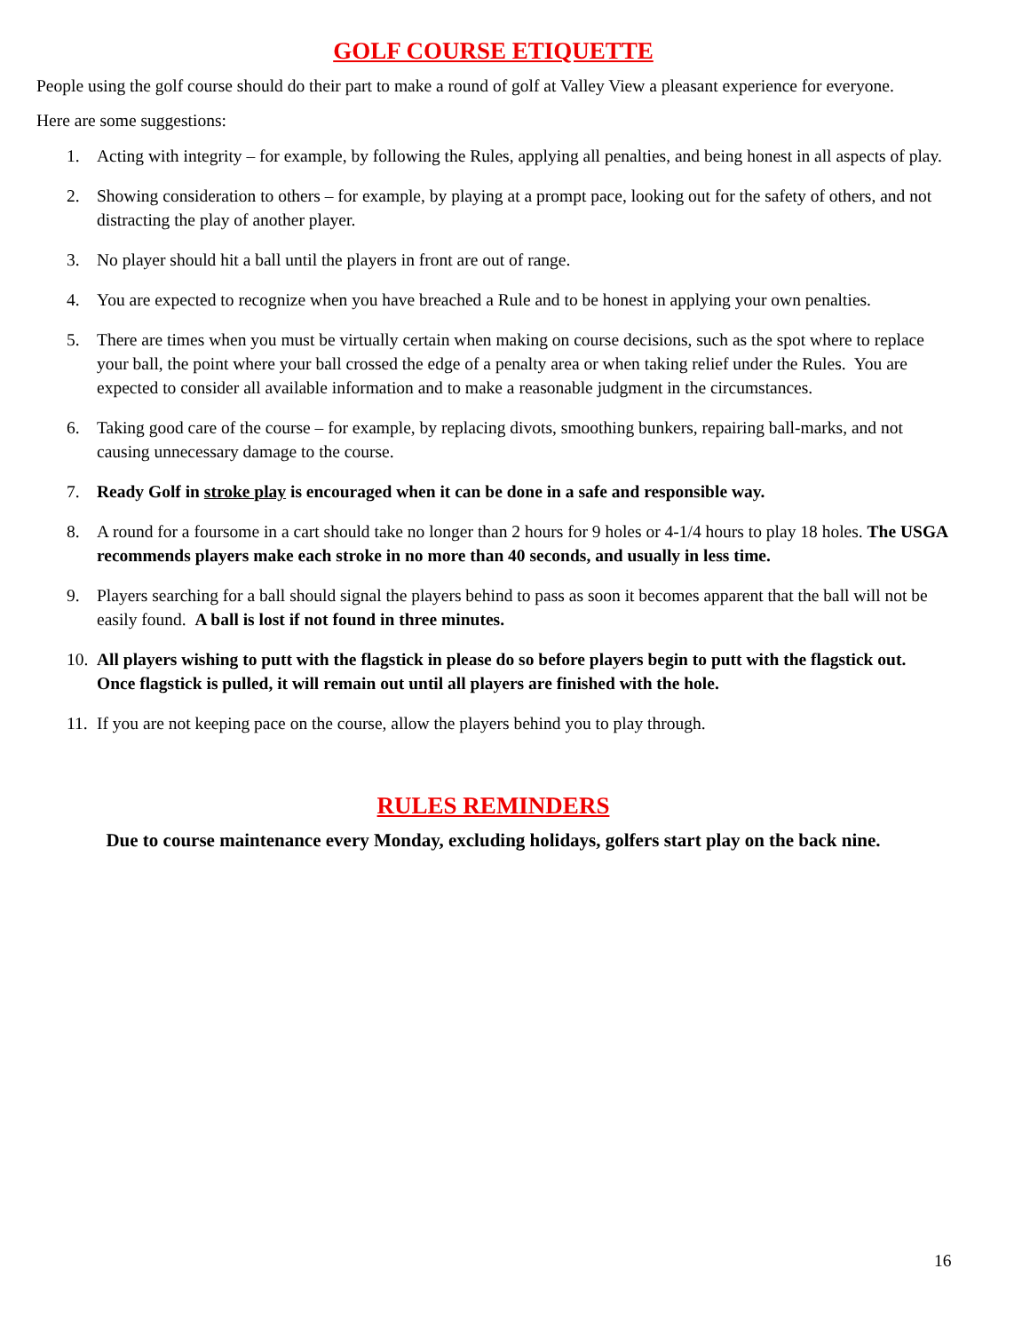GOLF COURSE ETIQUETTE
People using the golf course should do their part to make a round of golf at Valley View a pleasant experience for everyone.
Here are some suggestions:
1. Acting with integrity – for example, by following the Rules, applying all penalties, and being honest in all aspects of play.
2. Showing consideration to others – for example, by playing at a prompt pace, looking out for the safety of others, and not distracting the play of another player.
3. No player should hit a ball until the players in front are out of range.
4. You are expected to recognize when you have breached a Rule and to be honest in applying your own penalties.
5. There are times when you must be virtually certain when making on course decisions, such as the spot where to replace your ball, the point where your ball crossed the edge of a penalty area or when taking relief under the Rules. You are expected to consider all available information and to make a reasonable judgment in the circumstances.
6. Taking good care of the course – for example, by replacing divots, smoothing bunkers, repairing ball-marks, and not causing unnecessary damage to the course.
7. Ready Golf in stroke play is encouraged when it can be done in a safe and responsible way.
8. A round for a foursome in a cart should take no longer than 2 hours for 9 holes or 4-1/4 hours to play 18 holes. The USGA recommends players make each stroke in no more than 40 seconds, and usually in less time.
9. Players searching for a ball should signal the players behind to pass as soon it becomes apparent that the ball will not be easily found. A ball is lost if not found in three minutes.
10.
All players wishing to putt with the flagstick in please do so before players begin to putt with the flagstick out. Once flagstick is pulled, it will remain out until all players are finished with the hole.
11.
If you are not keeping pace on the course, allow the players behind you to play through.
RULES REMINDERS
Due to course maintenance every Monday, excluding holidays, golfers start play on the back nine.
16